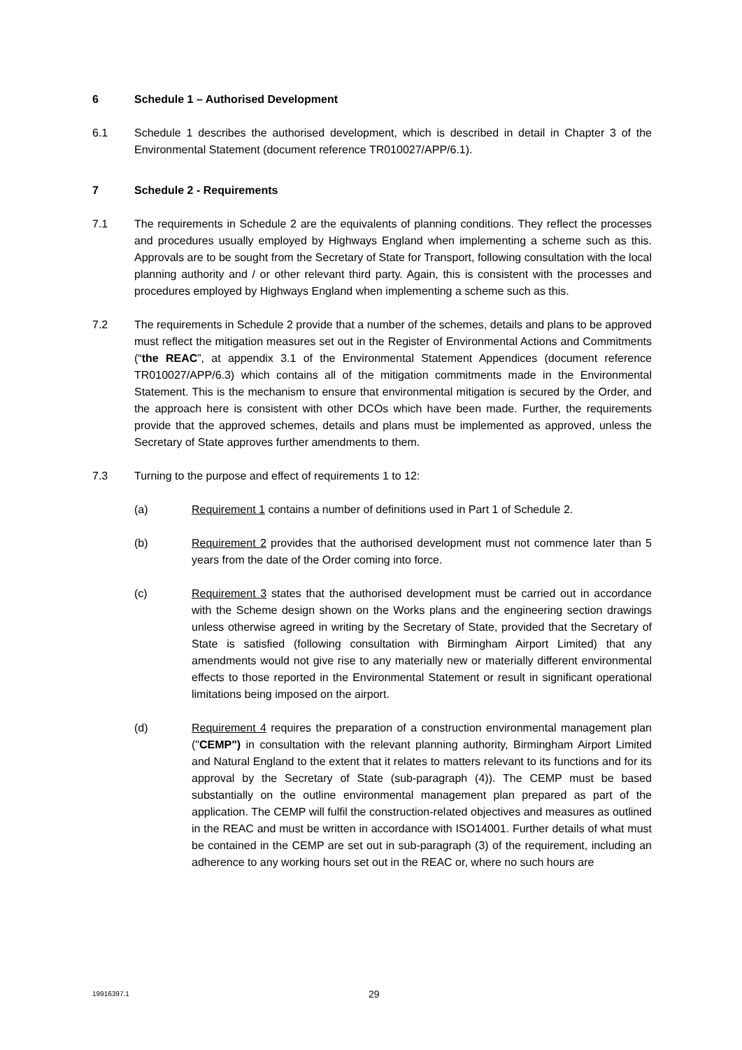6 Schedule 1 – Authorised Development
6.1 Schedule 1 describes the authorised development, which is described in detail in Chapter 3 of the Environmental Statement (document reference TR010027/APP/6.1).
7 Schedule 2 - Requirements
7.1 The requirements in Schedule 2 are the equivalents of planning conditions. They reflect the processes and procedures usually employed by Highways England when implementing a scheme such as this. Approvals are to be sought from the Secretary of State for Transport, following consultation with the local planning authority and / or other relevant third party. Again, this is consistent with the processes and procedures employed by Highways England when implementing a scheme such as this.
7.2 The requirements in Schedule 2 provide that a number of the schemes, details and plans to be approved must reflect the mitigation measures set out in the Register of Environmental Actions and Commitments (“the REAC”, at appendix 3.1 of the Environmental Statement Appendices (document reference TR010027/APP/6.3) which contains all of the mitigation commitments made in the Environmental Statement. This is the mechanism to ensure that environmental mitigation is secured by the Order, and the approach here is consistent with other DCOs which have been made. Further, the requirements provide that the approved schemes, details and plans must be implemented as approved, unless the Secretary of State approves further amendments to them.
7.3 Turning to the purpose and effect of requirements 1 to 12:
(a) Requirement 1 contains a number of definitions used in Part 1 of Schedule 2.
(b) Requirement 2 provides that the authorised development must not commence later than 5 years from the date of the Order coming into force.
(c) Requirement 3 states that the authorised development must be carried out in accordance with the Scheme design shown on the Works plans and the engineering section drawings unless otherwise agreed in writing by the Secretary of State, provided that the Secretary of State is satisfied (following consultation with Birmingham Airport Limited) that any amendments would not give rise to any materially new or materially different environmental effects to those reported in the Environmental Statement or result in significant operational limitations being imposed on the airport.
(d) Requirement 4 requires the preparation of a construction environmental management plan ("CEMP") in consultation with the relevant planning authority, Birmingham Airport Limited and Natural England to the extent that it relates to matters relevant to its functions and for its approval by the Secretary of State (sub-paragraph (4)). The CEMP must be based substantially on the outline environmental management plan prepared as part of the application. The CEMP will fulfil the construction-related objectives and measures as outlined in the REAC and must be written in accordance with ISO14001. Further details of what must be contained in the CEMP are set out in sub-paragraph (3) of the requirement, including an adherence to any working hours set out in the REAC or, where no such hours are
19916397.1 29